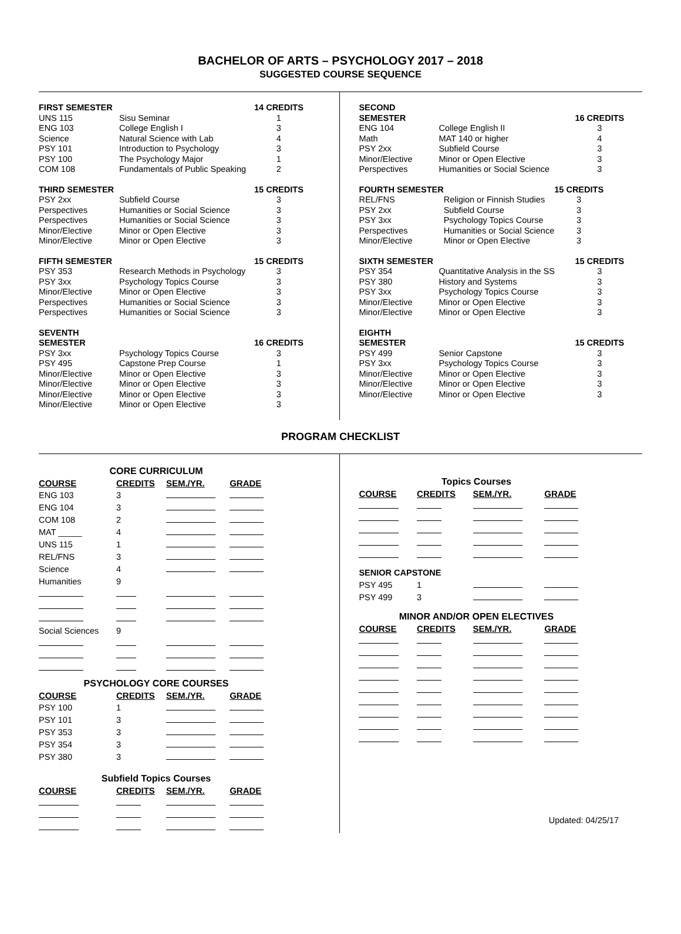BACHELOR OF ARTS – PSYCHOLOGY 2017 – 2018
SUGGESTED COURSE SEQUENCE
| FIRST SEMESTER | | 14 CREDITS |
| --- | --- | --- |
| UNS 115 | Sisu Seminar | 1 |
| ENG 103 | College English I | 3 |
| Science | Natural Science with Lab | 4 |
| PSY 101 | Introduction to Psychology | 3 |
| PSY 100 | The Psychology Major | 1 |
| COM 108 | Fundamentals of Public Speaking | 2 |
| THIRD SEMESTER | | 15 CREDITS |
| --- | --- | --- |
| PSY 2xx | Subfield Course | 3 |
| Perspectives | Humanities or Social Science | 3 |
| Perspectives | Humanities or Social Science | 3 |
| Minor/Elective | Minor or Open Elective | 3 |
| Minor/Elective | Minor or Open Elective | 3 |
| FIFTH SEMESTER | | 15 CREDITS |
| --- | --- | --- |
| PSY 353 | Research Methods in Psychology | 3 |
| PSY 3xx | Psychology Topics Course | 3 |
| Minor/Elective | Minor or Open Elective | 3 |
| Perspectives | Humanities or Social Science | 3 |
| Perspectives | Humanities or Social Science | 3 |
| SEVENTH SEMESTER | | 16 CREDITS |
| --- | --- | --- |
| PSY 3xx | Psychology Topics Course | 3 |
| PSY 495 | Capstone Prep Course | 1 |
| Minor/Elective | Minor or Open Elective | 3 |
| Minor/Elective | Minor or Open Elective | 3 |
| Minor/Elective | Minor or Open Elective | 3 |
| Minor/Elective | Minor or Open Elective | 3 |
| SECOND SEMESTER | | 16 CREDITS |
| --- | --- | --- |
| ENG 104 | College English II | 3 |
| Math | MAT 140 or higher | 4 |
| PSY 2xx | Subfield Course | 3 |
| Minor/Elective | Minor or Open Elective | 3 |
| Perspectives | Humanities or Social Science | 3 |
| FOURTH SEMESTER | | 15 CREDITS |
| --- | --- | --- |
| REL/FNS | Religion or Finnish Studies | 3 |
| PSY 2xx | Subfield Course | 3 |
| PSY 3xx | Psychology Topics Course | 3 |
| Perspectives | Humanities or Social Science | 3 |
| Minor/Elective | Minor or Open Elective | 3 |
| SIXTH SEMESTER | | 15 CREDITS |
| --- | --- | --- |
| PSY 354 | Quantitative Analysis in the SS | 3 |
| PSY 380 | History and Systems | 3 |
| PSY 3xx | Psychology Topics Course | 3 |
| Minor/Elective | Minor or Open Elective | 3 |
| Minor/Elective | Minor or Open Elective | 3 |
| EIGHTH SEMESTER | | 15 CREDITS |
| --- | --- | --- |
| PSY 499 | Senior Capstone | 3 |
| PSY 3xx | Psychology Topics Course | 3 |
| Minor/Elective | Minor or Open Elective | 3 |
| Minor/Elective | Minor or Open Elective | 3 |
| Minor/Elective | Minor or Open Elective | 3 |
PROGRAM CHECKLIST
| CORE CURRICULUM | | | |
| COURSE | CREDITS | SEM./YR. | GRADE |
| ENG 103 | 3 | | |
| ENG 104 | 3 | | |
| COM 108 | 2 | | |
| MAT _____ | 4 | | |
| UNS 115 | 1 | | |
| REL/FNS | 3 | | |
| Science | 4 | | |
| Humanities | 9 | | |
| Social Sciences | 9 | | |
| PSYCHOLOGY CORE COURSES | | | |
| COURSE | CREDITS | SEM./YR. | GRADE |
| PSY 100 | 1 | | |
| PSY 101 | 3 | | |
| PSY 353 | 3 | | |
| PSY 354 | 3 | | |
| PSY 380 | 3 | | |
| Subfield Topics Courses | | | |
| COURSE | CREDITS | SEM./YR. | GRADE |
| Topics Courses | | | |
| COURSE | CREDITS | SEM./YR. | GRADE |
| SENIOR CAPSTONE | | | |
| PSY 495 | 1 | | |
| PSY 499 | 3 | | |
| MINOR AND/OR OPEN ELECTIVES | | | |
| COURSE | CREDITS | SEM./YR. | GRADE |
Updated: 04/25/17